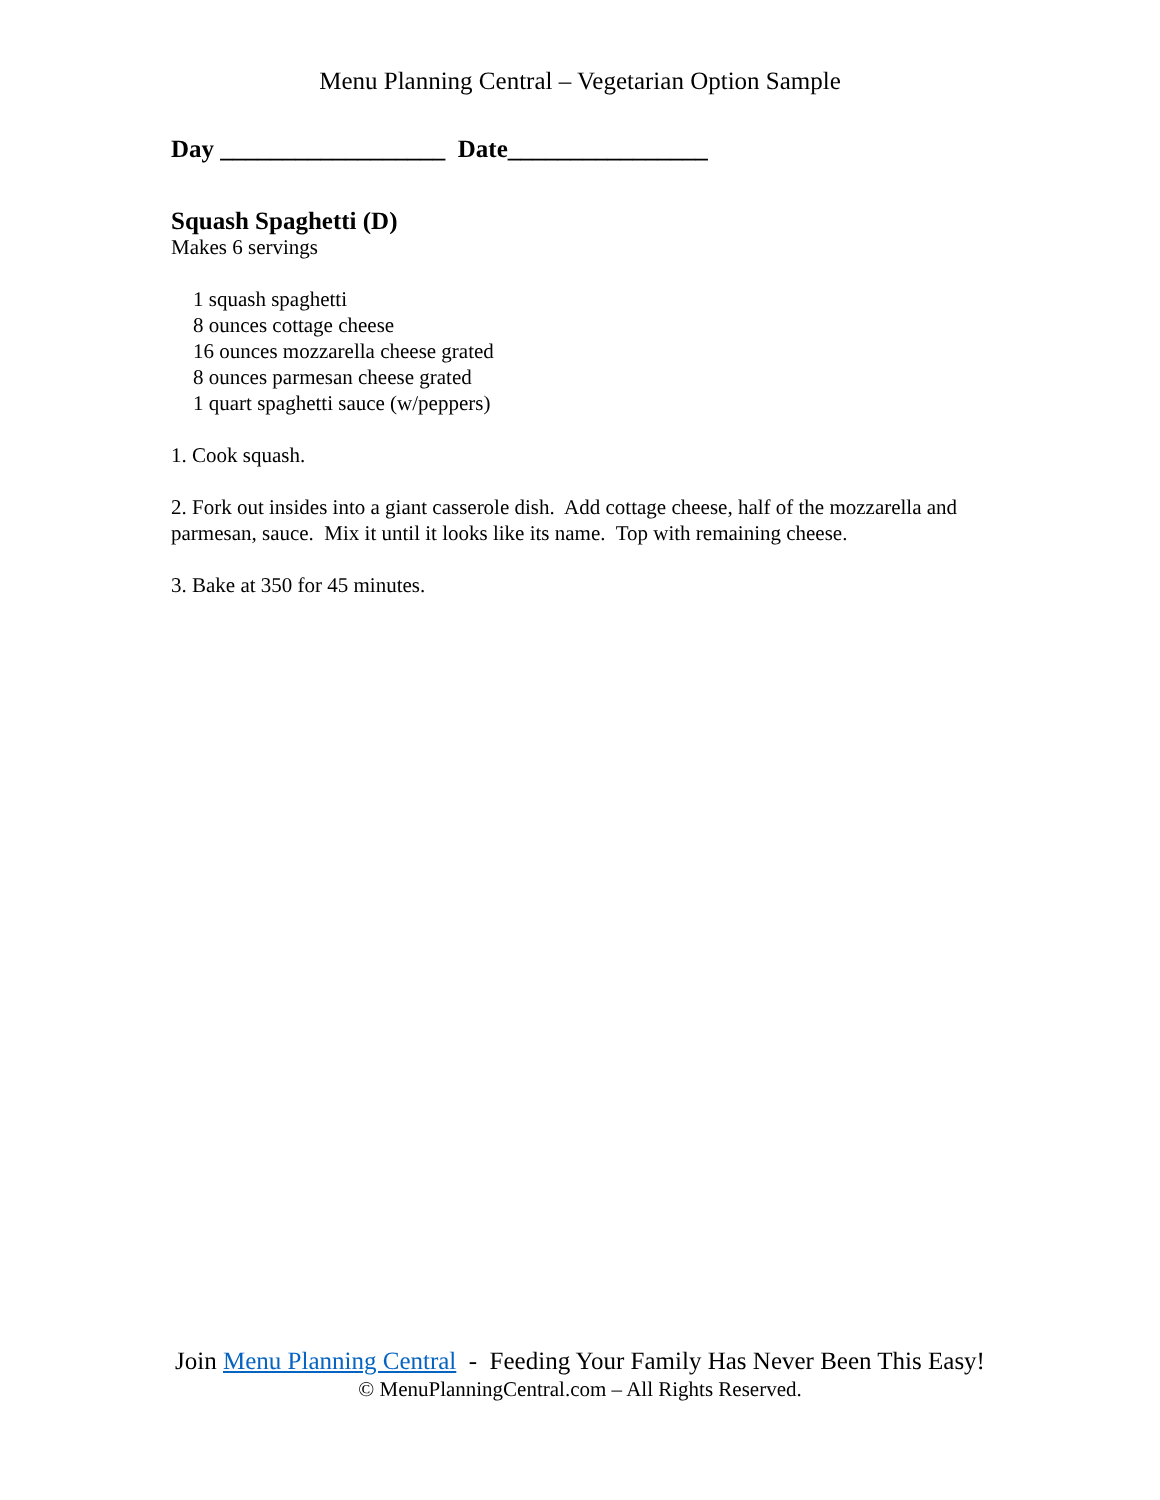Menu Planning Central – Vegetarian Option Sample
Day __________________ Date________________
Squash Spaghetti (D)
Makes 6 servings
1 squash spaghetti
8 ounces cottage cheese
16 ounces mozzarella cheese grated
8 ounces parmesan cheese grated
1 quart spaghetti sauce (w/peppers)
1. Cook squash.
2. Fork out insides into a giant casserole dish. Add cottage cheese, half of the mozzarella and parmesan, sauce. Mix it until it looks like its name. Top with remaining cheese.
3. Bake at 350 for 45 minutes.
Join Menu Planning Central - Feeding Your Family Has Never Been This Easy!
© MenuPlanningCentral.com – All Rights Reserved.